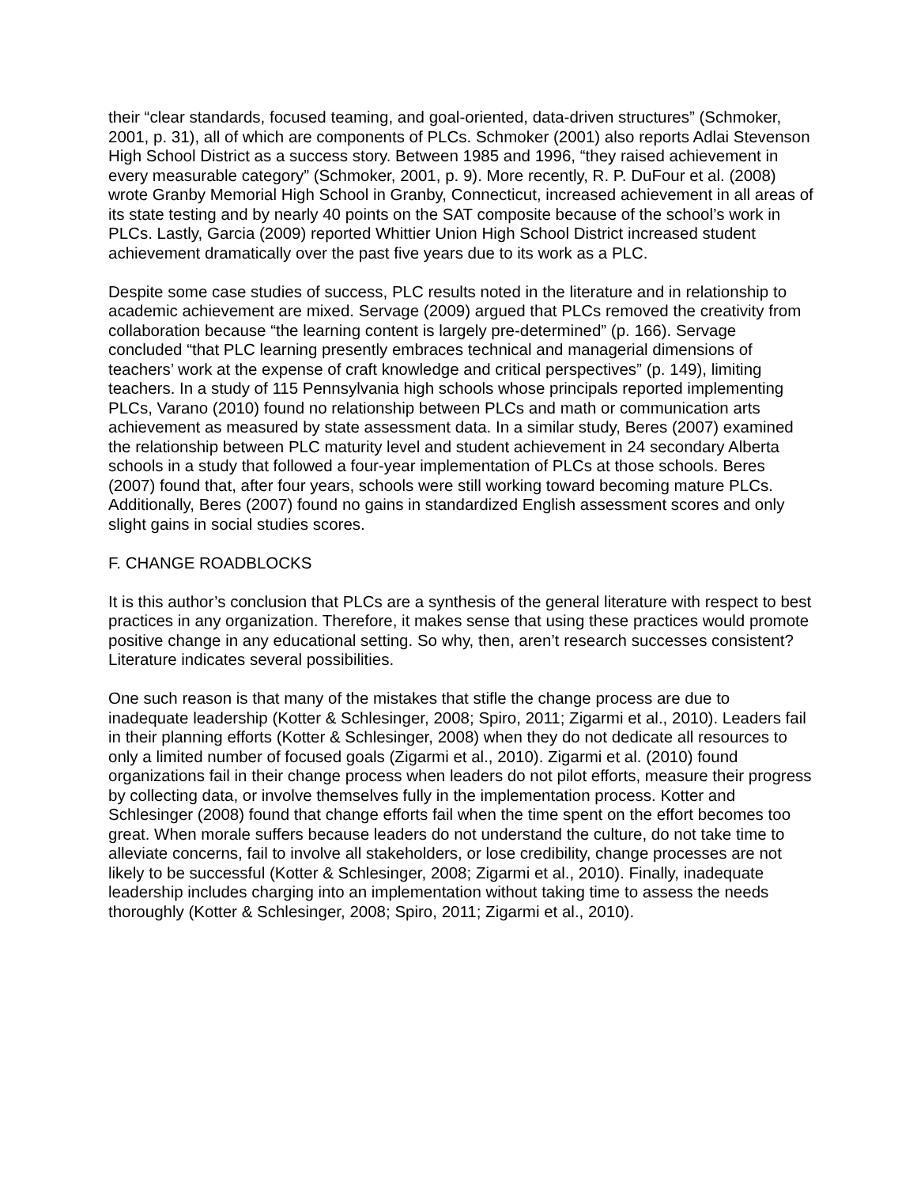their “clear standards, focused teaming, and goal-oriented, data-driven structures” (Schmoker, 2001, p. 31), all of which are components of PLCs. Schmoker (2001) also reports Adlai Stevenson High School District as a success story. Between 1985 and 1996, “they raised achievement in every measurable category” (Schmoker, 2001, p. 9). More recently, R. P. DuFour et al. (2008) wrote Granby Memorial High School in Granby, Connecticut, increased achievement in all areas of its state testing and by nearly 40 points on the SAT composite because of the school’s work in PLCs. Lastly, Garcia (2009) reported Whittier Union High School District increased student achievement dramatically over the past five years due to its work as a PLC.
Despite some case studies of success, PLC results noted in the literature and in relationship to academic achievement are mixed. Servage (2009) argued that PLCs removed the creativity from collaboration because “the learning content is largely pre-determined” (p. 166). Servage concluded “that PLC learning presently embraces technical and managerial dimensions of teachers’ work at the expense of craft knowledge and critical perspectives” (p. 149), limiting teachers. In a study of 115 Pennsylvania high schools whose principals reported implementing PLCs, Varano (2010) found no relationship between PLCs and math or communication arts achievement as measured by state assessment data. In a similar study, Beres (2007) examined the relationship between PLC maturity level and student achievement in 24 secondary Alberta schools in a study that followed a four-year implementation of PLCs at those schools. Beres (2007) found that, after four years, schools were still working toward becoming mature PLCs. Additionally, Beres (2007) found no gains in standardized English assessment scores and only slight gains in social studies scores.
F. CHANGE ROADBLOCKS
It is this author’s conclusion that PLCs are a synthesis of the general literature with respect to best practices in any organization. Therefore, it makes sense that using these practices would promote positive change in any educational setting. So why, then, aren’t research successes consistent? Literature indicates several possibilities.
One such reason is that many of the mistakes that stifle the change process are due to inadequate leadership (Kotter & Schlesinger, 2008; Spiro, 2011; Zigarmi et al., 2010). Leaders fail in their planning efforts (Kotter & Schlesinger, 2008) when they do not dedicate all resources to only a limited number of focused goals (Zigarmi et al., 2010). Zigarmi et al. (2010) found organizations fail in their change process when leaders do not pilot efforts, measure their progress by collecting data, or involve themselves fully in the implementation process. Kotter and Schlesinger (2008) found that change efforts fail when the time spent on the effort becomes too great. When morale suffers because leaders do not understand the culture, do not take time to alleviate concerns, fail to involve all stakeholders, or lose credibility, change processes are not likely to be successful (Kotter & Schlesinger, 2008; Zigarmi et al., 2010). Finally, inadequate leadership includes charging into an implementation without taking time to assess the needs thoroughly (Kotter & Schlesinger, 2008; Spiro, 2011; Zigarmi et al., 2010).